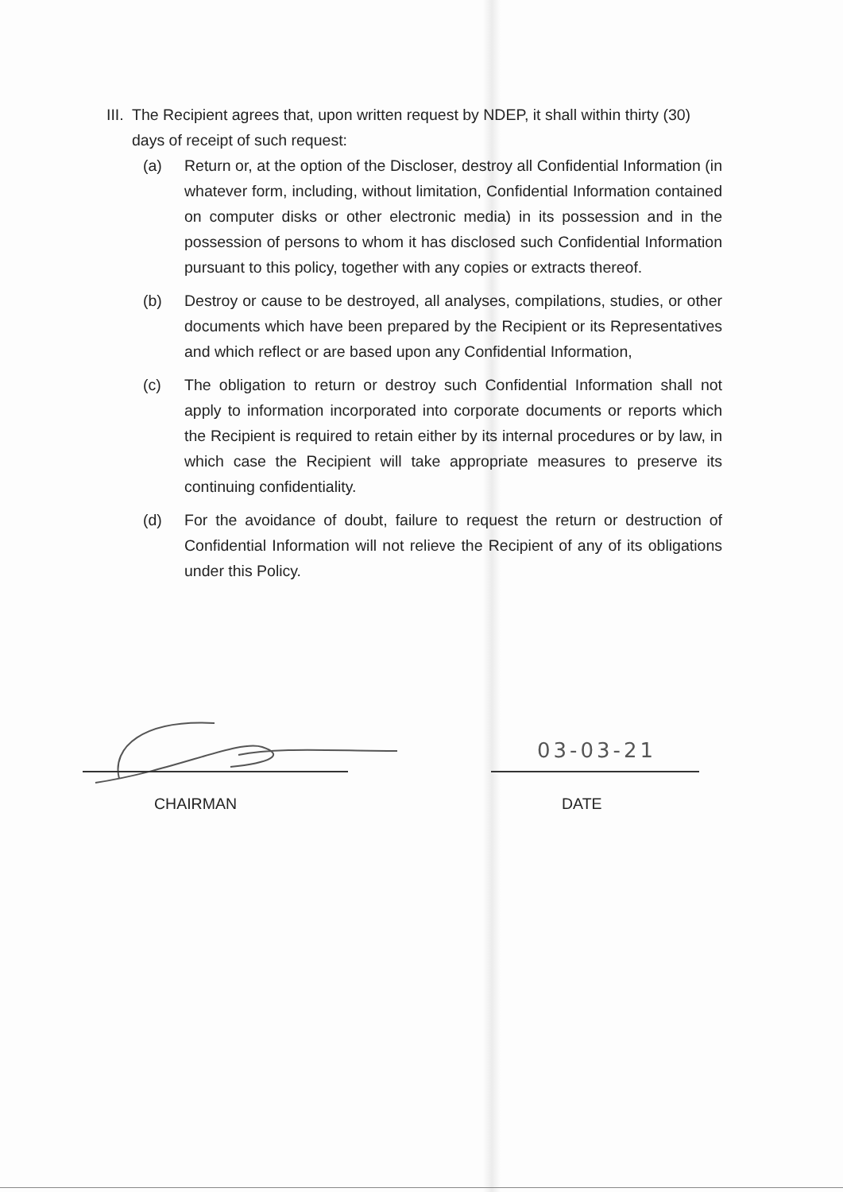III. The Recipient agrees that, upon written request by NDEP, it shall within thirty (30) days of receipt of such request:
(a) Return or, at the option of the Discloser, destroy all Confidential Information (in whatever form, including, without limitation, Confidential Information contained on computer disks or other electronic media) in its possession and in the possession of persons to whom it has disclosed such Confidential Information pursuant to this policy, together with any copies or extracts thereof.
(b) Destroy or cause to be destroyed, all analyses, compilations, studies, or other documents which have been prepared by the Recipient or its Representatives and which reflect or are based upon any Confidential Information,
(c) The obligation to return or destroy such Confidential Information shall not apply to information incorporated into corporate documents or reports which the Recipient is required to retain either by its internal procedures or by law, in which case the Recipient will take appropriate measures to preserve its continuing confidentiality.
(d) For the avoidance of doubt, failure to request the return or destruction of Confidential Information will not relieve the Recipient of any of its obligations under this Policy.
03-03-21
CHAIRMAN DATE